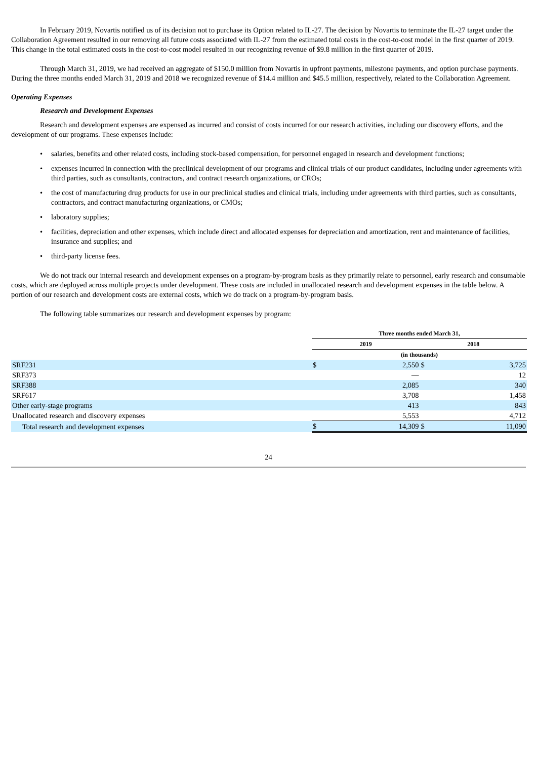In February 2019, Novartis notified us of its decision not to purchase its Option related to IL-27. The decision by Novartis to terminate the IL-27 target under the Collaboration Agreement resulted in our removing all future costs associated with IL-27 from the estimated total costs in the cost-to-cost model in the first quarter of 2019. This change in the total estimated costs in the cost-to-cost model resulted in our recognizing revenue of $9.8 million in the first quarter of 2019.
Through March 31, 2019, we had received an aggregate of $150.0 million from Novartis in upfront payments, milestone payments, and option purchase payments. During the three months ended March 31, 2019 and 2018 we recognized revenue of $14.4 million and $45.5 million, respectively, related to the Collaboration Agreement.
Operating Expenses
Research and Development Expenses
Research and development expenses are expensed as incurred and consist of costs incurred for our research activities, including our discovery efforts, and the development of our programs. These expenses include:
• salaries, benefits and other related costs, including stock-based compensation, for personnel engaged in research and development functions;
• expenses incurred in connection with the preclinical development of our programs and clinical trials of our product candidates, including under agreements with third parties, such as consultants, contractors, and contract research organizations, or CROs;
• the cost of manufacturing drug products for use in our preclinical studies and clinical trials, including under agreements with third parties, such as consultants, contractors, and contract manufacturing organizations, or CMOs;
• laboratory supplies;
• facilities, depreciation and other expenses, which include direct and allocated expenses for depreciation and amortization, rent and maintenance of facilities, insurance and supplies; and
• third-party license fees.
We do not track our internal research and development expenses on a program-by-program basis as they primarily relate to personnel, early research and consumable costs, which are deployed across multiple projects under development. These costs are included in unallocated research and development expenses in the table below. A portion of our research and development costs are external costs, which we do track on a program-by-program basis.
The following table summarizes our research and development expenses by program:
| | Three months ended March 31, | | | |
| --- | --- | --- | --- | --- |
| | 2019 | | 2018 | |
| | (in thousands) | | | |
| SRF231 | $ | 2,550 | $ | 3,725 |
| SRF373 | | — | | 12 |
| SRF388 | | 2,085 | | 340 |
| SRF617 | | 3,708 | | 1,458 |
| Other early-stage programs | | 413 | | 843 |
| Unallocated research and discovery expenses | | 5,553 | | 4,712 |
| Total research and development expenses | $ | 14,309 | $ | 11,090 |
24